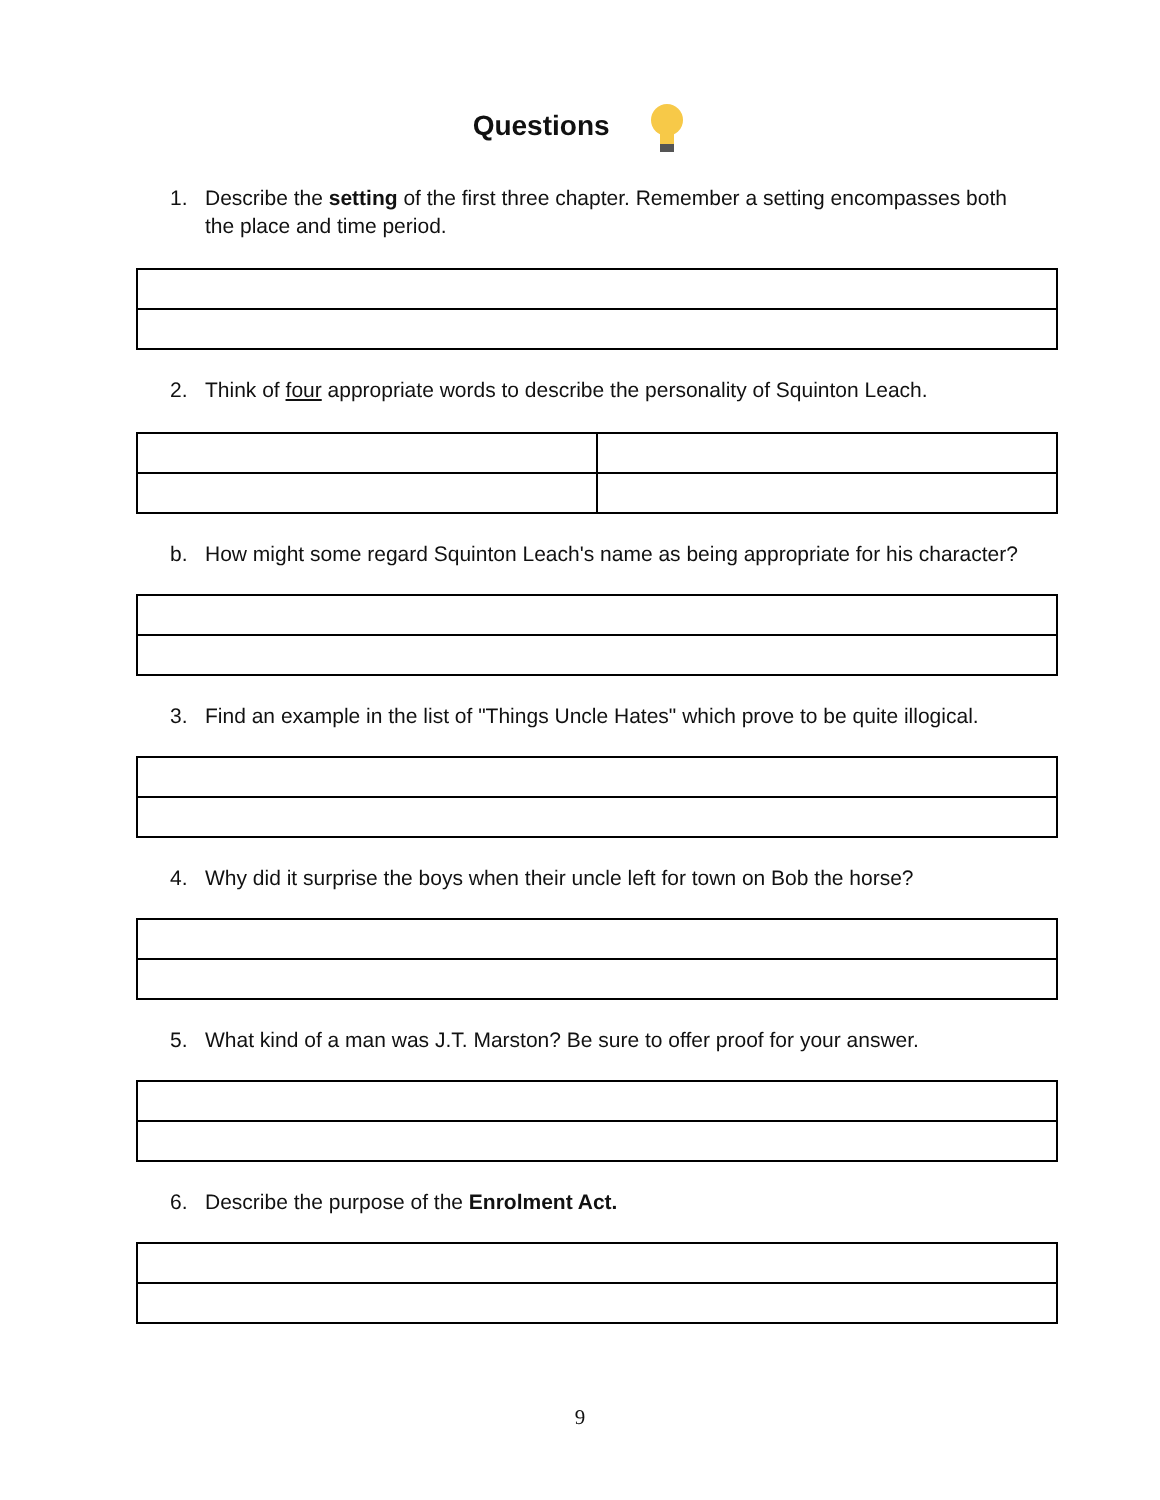Questions
1. Describe the setting of the first three chapter. Remember a setting encompasses both the place and time period.
2. Think of four appropriate words to describe the personality of Squinton Leach.
b. How might some regard Squinton Leach's name as being appropriate for his character?
3. Find an example in the list of "Things Uncle Hates" which prove to be quite illogical.
4. Why did it surprise the boys when their uncle left for town on Bob the horse?
5. What kind of a man was J.T. Marston? Be sure to offer proof for your answer.
6. Describe the purpose of the Enrolment Act.
9